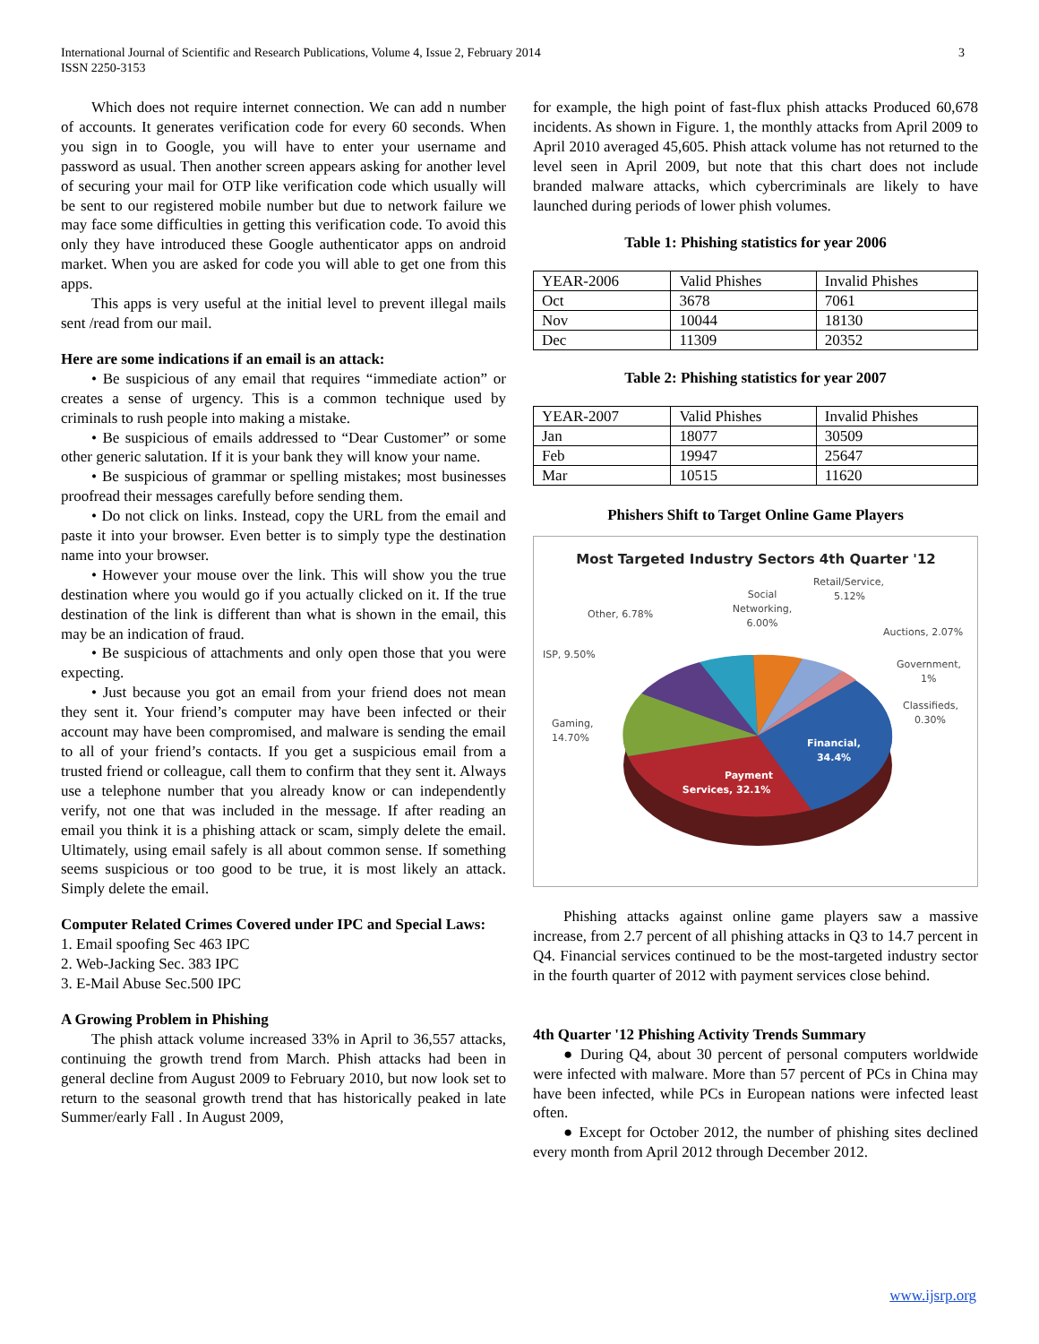International Journal of Scientific and Research Publications, Volume 4, Issue 2, February 2014
ISSN 2250-3153
3
Which does not require internet connection. We can add n number of accounts. It generates verification code for every 60 seconds. When you sign in to Google, you will have to enter your username and password as usual. Then another screen appears asking for another level of securing your mail for OTP like verification code which usually will be sent to our registered mobile number but due to network failure we may face some difficulties in getting this verification code. To avoid this only they have introduced these Google authenticator apps on android market. When you are asked for code you will able to get one from this apps.
This apps is very useful at the initial level to prevent illegal mails sent /read from our mail.
Here are some indications if an email is an attack:
• Be suspicious of any email that requires “immediate action” or creates a sense of urgency. This is a common technique used by criminals to rush people into making a mistake.
• Be suspicious of emails addressed to “Dear Customer” or some other generic salutation. If it is your bank they will know your name.
• Be suspicious of grammar or spelling mistakes; most businesses proofread their messages carefully before sending them.
• Do not click on links. Instead, copy the URL from the email and paste it into your browser. Even better is to simply type the destination name into your browser.
• However your mouse over the link. This will show you the true destination where you would go if you actually clicked on it. If the true destination of the link is different than what is shown in the email, this may be an indication of fraud.
• Be suspicious of attachments and only open those that you were expecting.
• Just because you got an email from your friend does not mean they sent it. Your friend’s computer may have been infected or their account may have been compromised, and malware is sending the email to all of your friend’s contacts. If you get a suspicious email from a trusted friend or colleague, call them to confirm that they sent it. Always use a telephone number that you already know or can independently verify, not one that was included in the message. If after reading an email you think it is a phishing attack or scam, simply delete the email. Ultimately, using email safely is all about common sense. If something seems suspicious or too good to be true, it is most likely an attack. Simply delete the email.
Computer Related Crimes Covered under IPC and Special Laws:
1. Email spoofing Sec 463 IPC
2. Web-Jacking Sec. 383 IPC
3. E-Mail Abuse Sec.500 IPC
A Growing Problem in Phishing
The phish attack volume increased 33% in April to 36,557 attacks, continuing the growth trend from March. Phish attacks had been in general decline from August 2009 to February 2010, but now look set to return to the seasonal growth trend that has historically peaked in late Summer/early Fall . In August 2009,
for example, the high point of fast-flux phish attacks Produced 60,678 incidents. As shown in Figure. 1, the monthly attacks from April 2009 to April 2010 averaged 45,605. Phish attack volume has not returned to the level seen in April 2009, but note that this chart does not include branded malware attacks, which cybercriminals are likely to have launched during periods of lower phish volumes.
Table 1: Phishing statistics for year 2006
| YEAR-2006 | Valid Phishes | Invalid Phishes |
| Oct | 3678 | 7061 |
| Nov | 10044 | 18130 |
| Dec | 11309 | 20352 |
Table 2: Phishing statistics for year 2007
| YEAR-2007 | Valid Phishes | Invalid Phishes |
| Jan | 18077 | 30509 |
| Feb | 19947 | 25647 |
| Mar | 10515 | 11620 |
Phishers Shift to Target Online Game Players
Most Targeted Industry Sectors 4th Quarter '12
Payment
Services, 32.1%
Financial,
34.4%
Social
Networking,
6.00%
Other, 6.78%
Retail/Service,
5.12%
Auctions, 2.07%
Government,
1%
Classifieds,
0.30%
ISP, 9.50%
Gaming,
14.70%
Phishing attacks against online game players saw a massive increase, from 2.7 percent of all phishing attacks in Q3 to 14.7 percent in Q4. Financial services continued to be the most-targeted industry sector in the fourth quarter of 2012 with payment services close behind.
4th Quarter '12 Phishing Activity Trends Summary
● During Q4, about 30 percent of personal computers worldwide were infected with malware. More than 57 percent of PCs in China may have been infected, while PCs in European nations were infected least often.
● Except for October 2012, the number of phishing sites declined every month from April 2012 through December 2012.
www.ijsrp.org